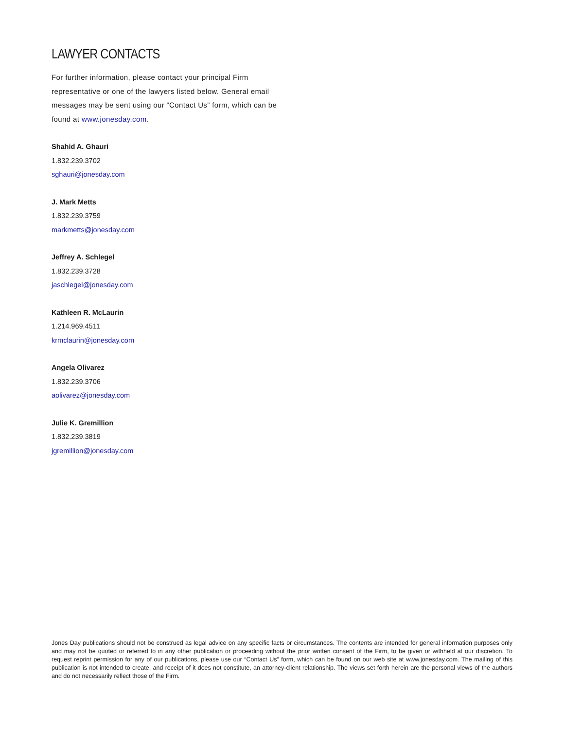LAWYER CONTACTS
For further information, please contact your principal Firm representative or one of the lawyers listed below. General email messages may be sent using our “Contact Us” form, which can be found at www.jonesday.com.
Shahid A. Ghauri
1.832.239.3702
sghauri@jonesday.com
J. Mark Metts
1.832.239.3759
markmetts@jonesday.com
Jeffrey A. Schlegel
1.832.239.3728
jaschlegel@jonesday.com
Kathleen R. McLaurin
1.214.969.4511
krmclaurin@jonesday.com
Angela Olivarez
1.832.239.3706
aolivarez@jonesday.com
Julie K. Gremillion
1.832.239.3819
jgremillion@jonesday.com
Jones Day publications should not be construed as legal advice on any specific facts or circumstances. The contents are intended for general information purposes only and may not be quoted or referred to in any other publication or proceeding without the prior written consent of the Firm, to be given or withheld at our discretion. To request reprint permission for any of our publications, please use our “Contact Us” form, which can be found on our web site at www.jonesday.com. The mailing of this publication is not intended to create, and receipt of it does not constitute, an attorney-client relationship. The views set forth herein are the personal views of the authors and do not necessarily reflect those of the Firm.